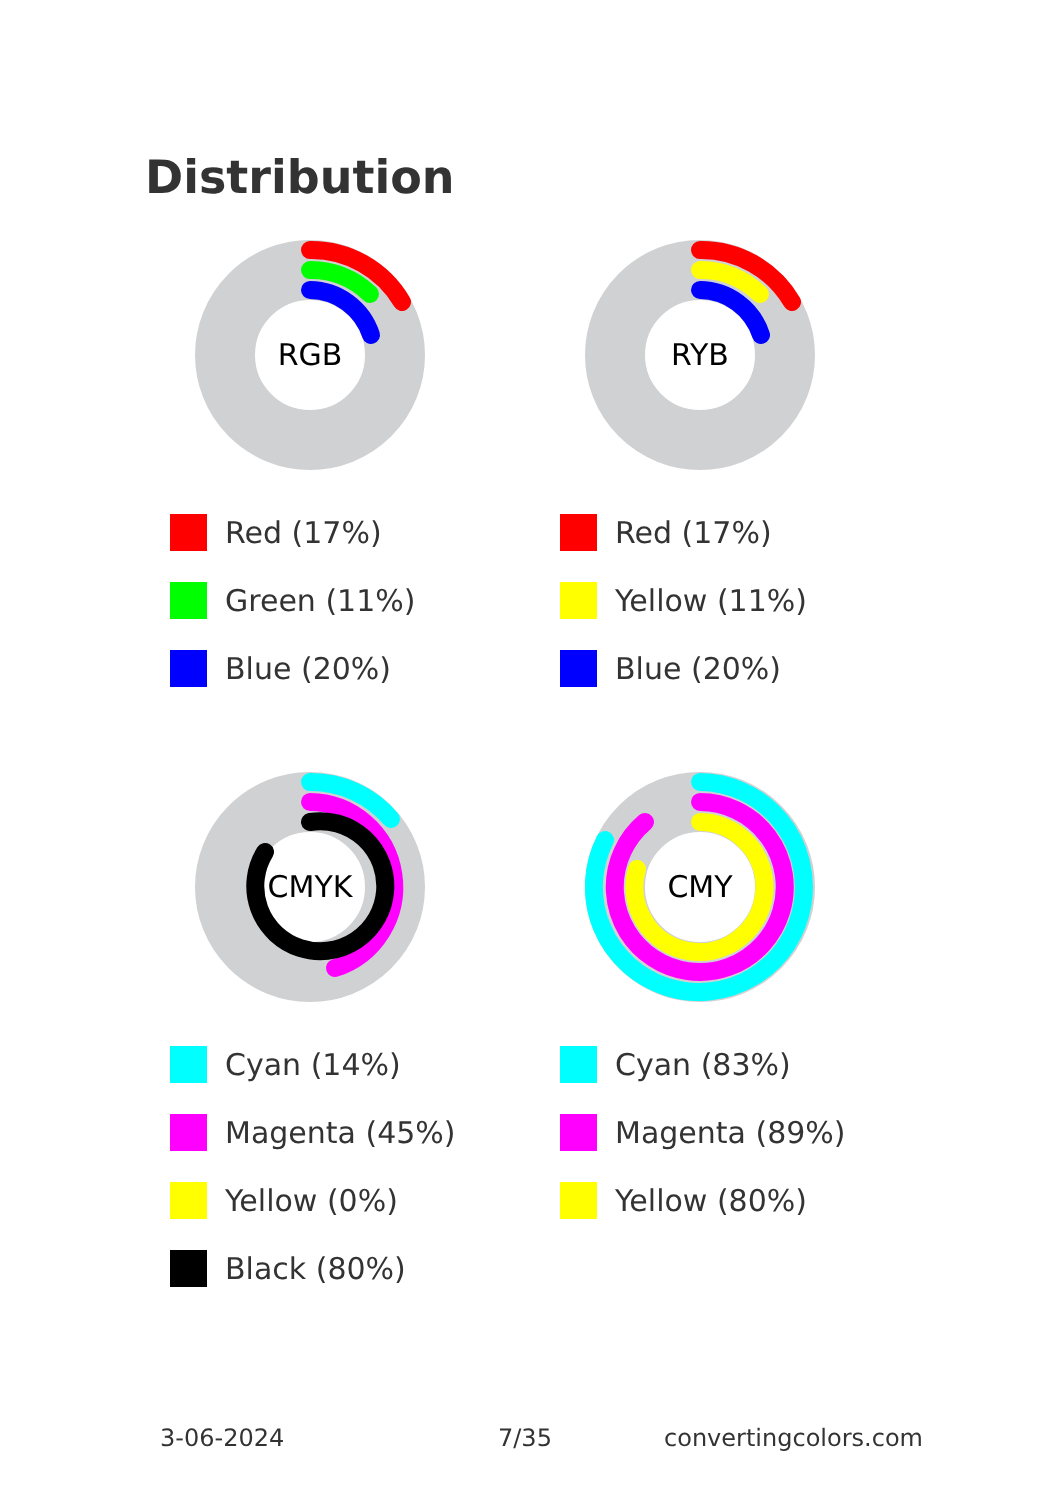Distribution
RGB
Red (17%)
Green (11%)
Blue (20%)
RYB
Red (17%)
Yellow (11%)
Blue (20%)
CMYK
Cyan (14%)
Magenta (45%)
Yellow (0%)
Black (80%)
CMY
Cyan (83%)
Magenta (89%)
Yellow (80%)
3-06-2024 7/35 convertingcolors.com